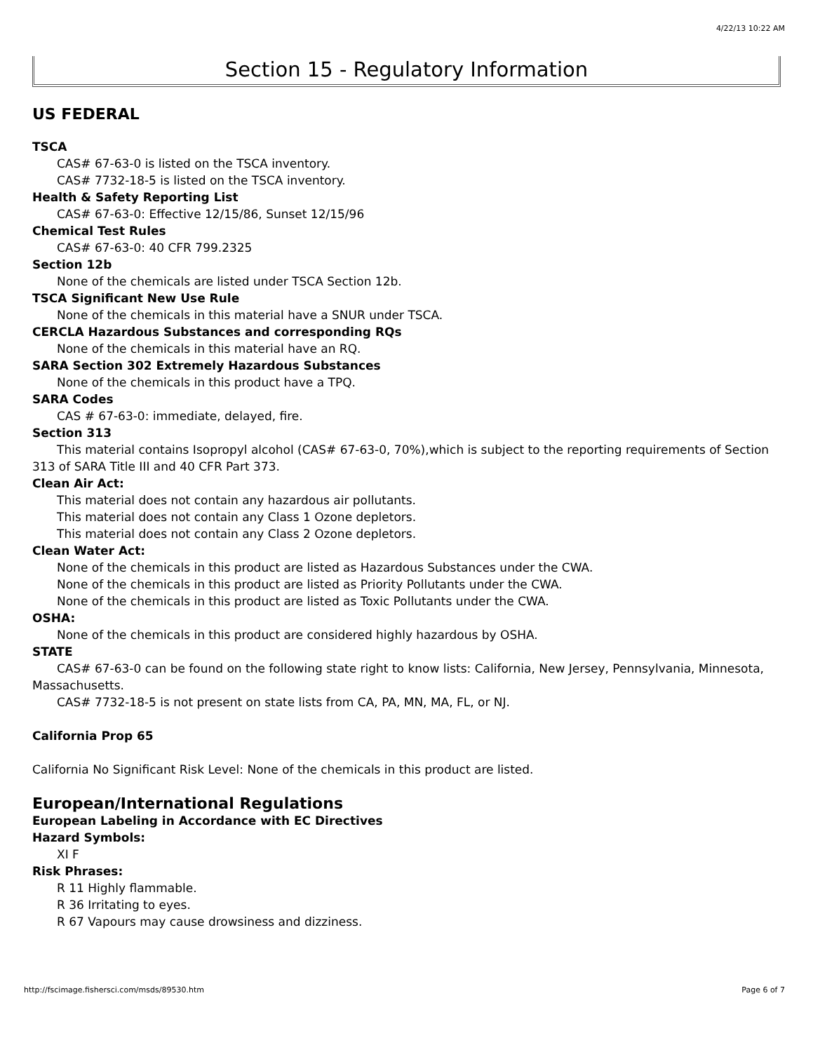4/22/13 10:22 AM
Section 15 - Regulatory Information
US FEDERAL
TSCA
CAS# 67-63-0 is listed on the TSCA inventory.
CAS# 7732-18-5 is listed on the TSCA inventory.
Health & Safety Reporting List
CAS# 67-63-0: Effective 12/15/86, Sunset 12/15/96
Chemical Test Rules
CAS# 67-63-0: 40 CFR 799.2325
Section 12b
None of the chemicals are listed under TSCA Section 12b.
TSCA Significant New Use Rule
None of the chemicals in this material have a SNUR under TSCA.
CERCLA Hazardous Substances and corresponding RQs
None of the chemicals in this material have an RQ.
SARA Section 302 Extremely Hazardous Substances
None of the chemicals in this product have a TPQ.
SARA Codes
CAS # 67-63-0: immediate, delayed, fire.
Section 313
This material contains Isopropyl alcohol (CAS# 67-63-0, 70%),which is subject to the reporting requirements of Section 313 of SARA Title III and 40 CFR Part 373.
Clean Air Act:
This material does not contain any hazardous air pollutants.
This material does not contain any Class 1 Ozone depletors.
This material does not contain any Class 2 Ozone depletors.
Clean Water Act:
None of the chemicals in this product are listed as Hazardous Substances under the CWA.
None of the chemicals in this product are listed as Priority Pollutants under the CWA.
None of the chemicals in this product are listed as Toxic Pollutants under the CWA.
OSHA:
None of the chemicals in this product are considered highly hazardous by OSHA.
STATE
CAS# 67-63-0 can be found on the following state right to know lists: California, New Jersey, Pennsylvania, Minnesota, Massachusetts.
CAS# 7732-18-5 is not present on state lists from CA, PA, MN, MA, FL, or NJ.
California Prop 65
California No Significant Risk Level: None of the chemicals in this product are listed.
European/International Regulations
European Labeling in Accordance with EC Directives
Hazard Symbols:
XI F
Risk Phrases:
R 11 Highly flammable.
R 36 Irritating to eyes.
R 67 Vapours may cause drowsiness and dizziness.
http://fscimage.fishersci.com/msds/89530.htm Page 6 of 7